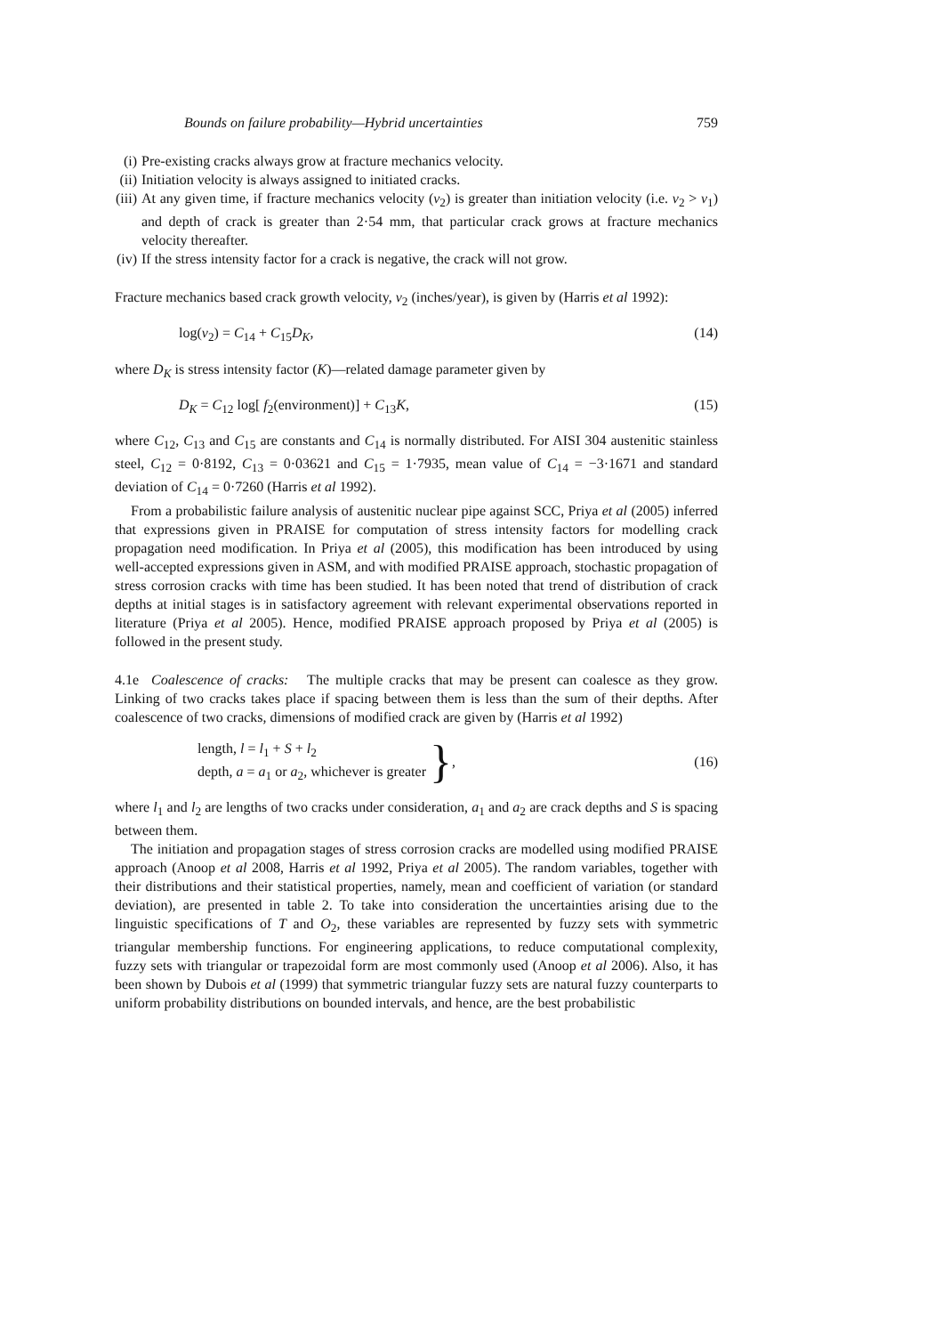Bounds on failure probability—Hybrid uncertainties 759
(i) Pre-existing cracks always grow at fracture mechanics velocity.
(ii) Initiation velocity is always assigned to initiated cracks.
(iii) At any given time, if fracture mechanics velocity (v<sub>2</sub>) is greater than initiation velocity (i.e. v<sub>2</sub> > v<sub>1</sub>) and depth of crack is greater than 2·54 mm, that particular crack grows at fracture mechanics velocity thereafter.
(iv) If the stress intensity factor for a crack is negative, the crack will not grow.
Fracture mechanics based crack growth velocity, v<sub>2</sub> (inches/year), is given by (Harris et al 1992):
log(v<sub>2</sub>) = C<sub>14</sub> + C<sub>15</sub>D<sub>K</sub>, (14)
where D<sub>K</sub> is stress intensity factor (K)—related damage parameter given by
D<sub>K</sub> = C<sub>12</sub> log[ f<sub>2</sub>(environment)] + C<sub>13</sub>K, (15)
where C<sub>12</sub>, C<sub>13</sub> and C<sub>15</sub> are constants and C<sub>14</sub> is normally distributed. For AISI 304 austenitic stainless steel, C<sub>12</sub> = 0·8192, C<sub>13</sub> = 0·03621 and C<sub>15</sub> = 1·7935, mean value of C<sub>14</sub> = −3·1671 and standard deviation of C<sub>14</sub> = 0·7260 (Harris et al 1992).
From a probabilistic failure analysis of austenitic nuclear pipe against SCC, Priya et al (2005) inferred that expressions given in PRAISE for computation of stress intensity factors for modelling crack propagation need modification. In Priya et al (2005), this modification has been introduced by using well-accepted expressions given in ASM, and with modified PRAISE approach, stochastic propagation of stress corrosion cracks with time has been studied. It has been noted that trend of distribution of crack depths at initial stages is in satisfactory agreement with relevant experimental observations reported in literature (Priya et al 2005). Hence, modified PRAISE approach proposed by Priya et al (2005) is followed in the present study.
4.1e Coalescence of cracks: The multiple cracks that may be present can coalesce as they grow. Linking of two cracks takes place if spacing between them is less than the sum of their depths. After coalescence of two cracks, dimensions of modified crack are given by (Harris et al 1992)
length, l = l<sub>1</sub> + S + l<sub>2</sub>
depth, a = a<sub>1</sub> or a<sub>2</sub>, whichever is greater
},
(16)
where l<sub>1</sub> and l<sub>2</sub> are lengths of two cracks under consideration, a<sub>1</sub> and a<sub>2</sub> are crack depths and S is spacing between them.
The initiation and propagation stages of stress corrosion cracks are modelled using modified PRAISE approach (Anoop et al 2008, Harris et al 1992, Priya et al 2005). The random variables, together with their distributions and their statistical properties, namely, mean and coefficient of variation (or standard deviation), are presented in table 2. To take into consideration the uncertainties arising due to the linguistic specifications of T and O<sub>2</sub>, these variables are represented by fuzzy sets with symmetric triangular membership functions. For engineering applications, to reduce computational complexity, fuzzy sets with triangular or trapezoidal form are most commonly used (Anoop et al 2006). Also, it has been shown by Dubois et al (1999) that symmetric triangular fuzzy sets are natural fuzzy counterparts to uniform probability distributions on bounded intervals, and hence, are the best probabilistic